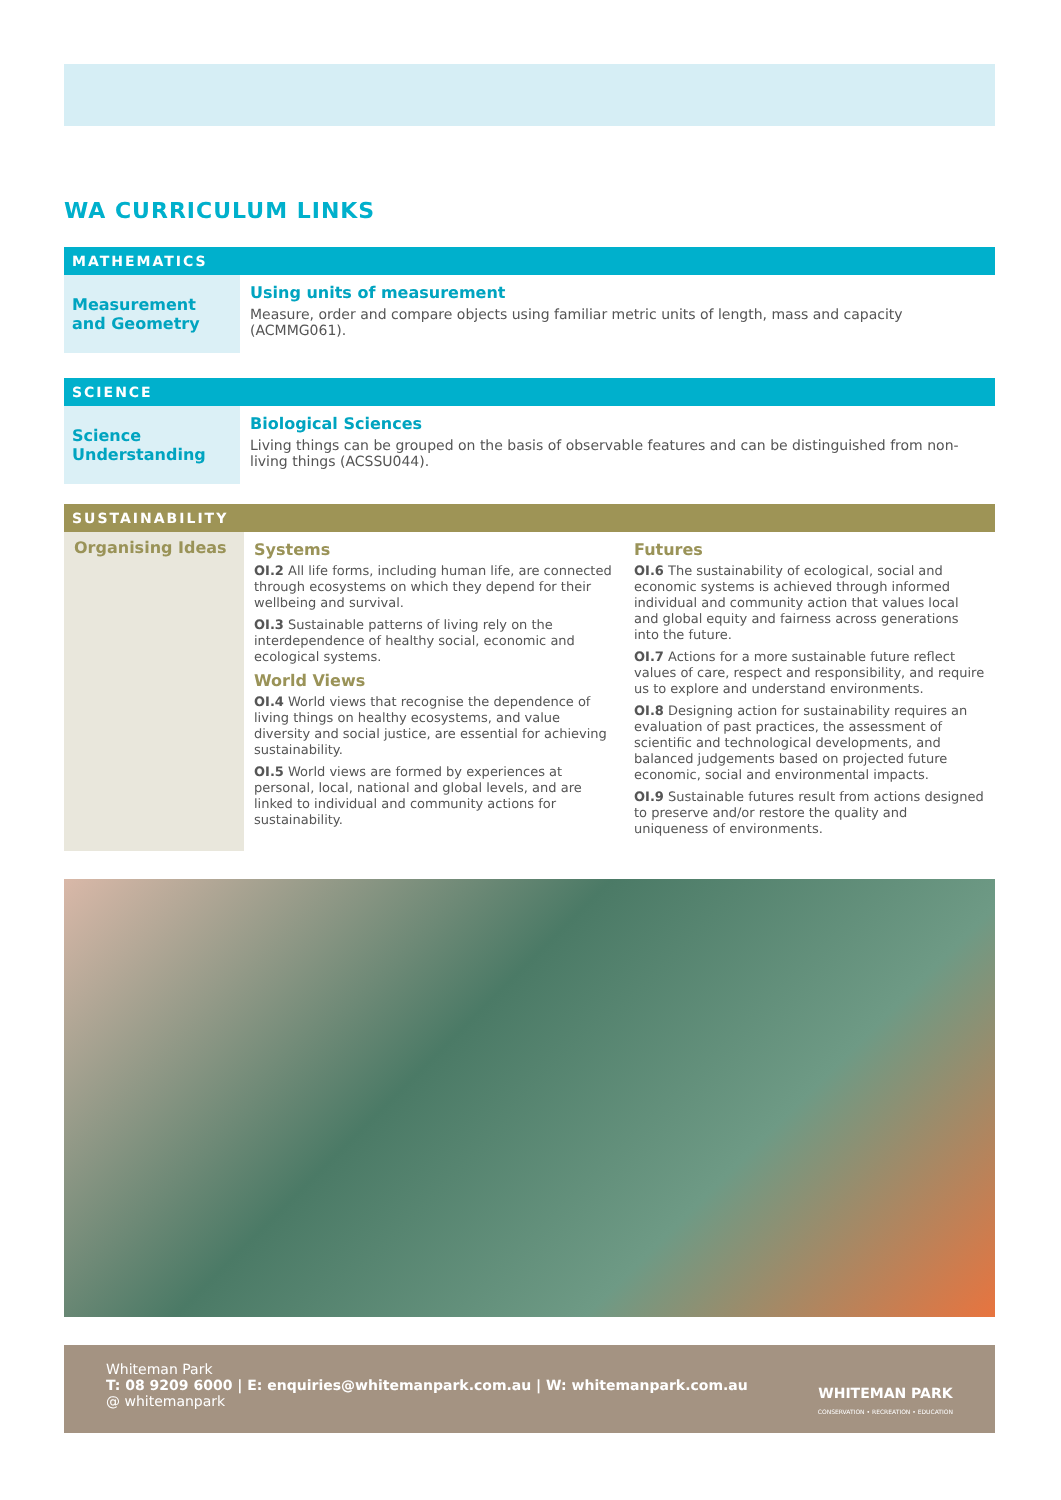WA CURRICULUM LINKS
MATHEMATICS
| Measurement and Geometry | Using units of measurement Measure, order and compare objects using familiar metric units of length, mass and capacity (ACMMG061). |
SCIENCE
| Science Understanding | Biological Sciences Living things can be grouped on the basis of observable features and can be distinguished from non-living things (ACSSU044). |
SUSTAINABILITY
| Organising Ideas | Systems OI.2 All life forms, including human life, are connected through ecosystems on which they depend for their wellbeing and survival. OI.3 Sustainable patterns of living rely on the interdependence of healthy social, economic and ecological systems. World Views OI.4 World views that recognise the dependence of living things on healthy ecosystems, and value diversity and social justice, are essential for achieving sustainability. OI.5 World views are formed by experiences at personal, local, national and global levels, and are linked to individual and community actions for sustainability. | Futures OI.6 The sustainability of ecological, social and economic systems is achieved through informed individual and community action that values local and global equity and fairness across generations into the future. OI.7 Actions for a more sustainable future reflect values of care, respect and responsibility, and require us to explore and understand environments. OI.8 Designing action for sustainability requires an evaluation of past practices, the assessment of scientific and technological developments, and balanced judgements based on projected future economic, social and environmental impacts. OI.9 Sustainable futures result from actions designed to preserve and/or restore the quality and uniqueness of environments. |
Whiteman Park
T: 08 9209 6000 | E: enquiries@whitemanpark.com.au | W: whitemanpark.com.au
@ whitemanpark
WHITEMAN PARK
CONSERVATION • RECREATION • EDUCATION